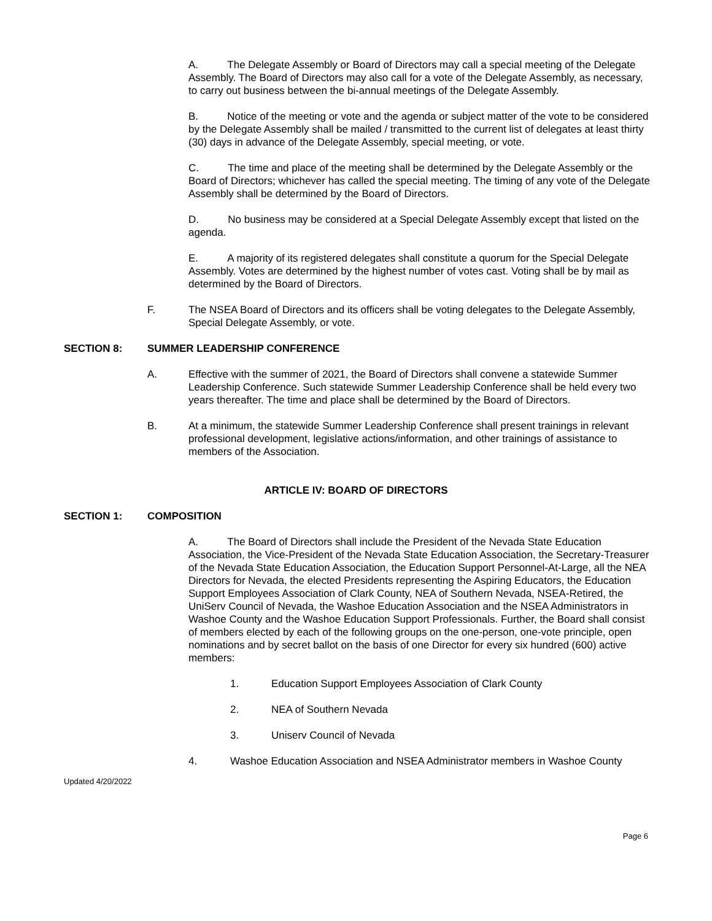A. The Delegate Assembly or Board of Directors may call a special meeting of the Delegate Assembly. The Board of Directors may also call for a vote of the Delegate Assembly, as necessary, to carry out business between the bi-annual meetings of the Delegate Assembly.
B. Notice of the meeting or vote and the agenda or subject matter of the vote to be considered by the Delegate Assembly shall be mailed / transmitted to the current list of delegates at least thirty (30) days in advance of the Delegate Assembly, special meeting, or vote.
C. The time and place of the meeting shall be determined by the Delegate Assembly or the Board of Directors; whichever has called the special meeting. The timing of any vote of the Delegate Assembly shall be determined by the Board of Directors.
D. No business may be considered at a Special Delegate Assembly except that listed on the agenda.
E. A majority of its registered delegates shall constitute a quorum for the Special Delegate Assembly. Votes are determined by the highest number of votes cast. Voting shall be by mail as determined by the Board of Directors.
F. The NSEA Board of Directors and its officers shall be voting delegates to the Delegate Assembly, Special Delegate Assembly, or vote.
SECTION 8: SUMMER LEADERSHIP CONFERENCE
A. Effective with the summer of 2021, the Board of Directors shall convene a statewide Summer Leadership Conference. Such statewide Summer Leadership Conference shall be held every two years thereafter. The time and place shall be determined by the Board of Directors.
B. At a minimum, the statewide Summer Leadership Conference shall present trainings in relevant professional development, legislative actions/information, and other trainings of assistance to members of the Association.
ARTICLE IV: BOARD OF DIRECTORS
SECTION 1: COMPOSITION
A. The Board of Directors shall include the President of the Nevada State Education Association, the Vice-President of the Nevada State Education Association, the Secretary-Treasurer of the Nevada State Education Association, the Education Support Personnel-At-Large, all the NEA Directors for Nevada, the elected Presidents representing the Aspiring Educators, the Education Support Employees Association of Clark County, NEA of Southern Nevada, NSEA-Retired, the UniServ Council of Nevada, the Washoe Education Association and the NSEA Administrators in Washoe County and the Washoe Education Support Professionals. Further, the Board shall consist of members elected by each of the following groups on the one-person, one-vote principle, open nominations and by secret ballot on the basis of one Director for every six hundred (600) active members:
1. Education Support Employees Association of Clark County
2. NEA of Southern Nevada
3. Uniserv Council of Nevada
4. Washoe Education Association and NSEA Administrator members in Washoe County
Updated 4/20/2022
Page 6